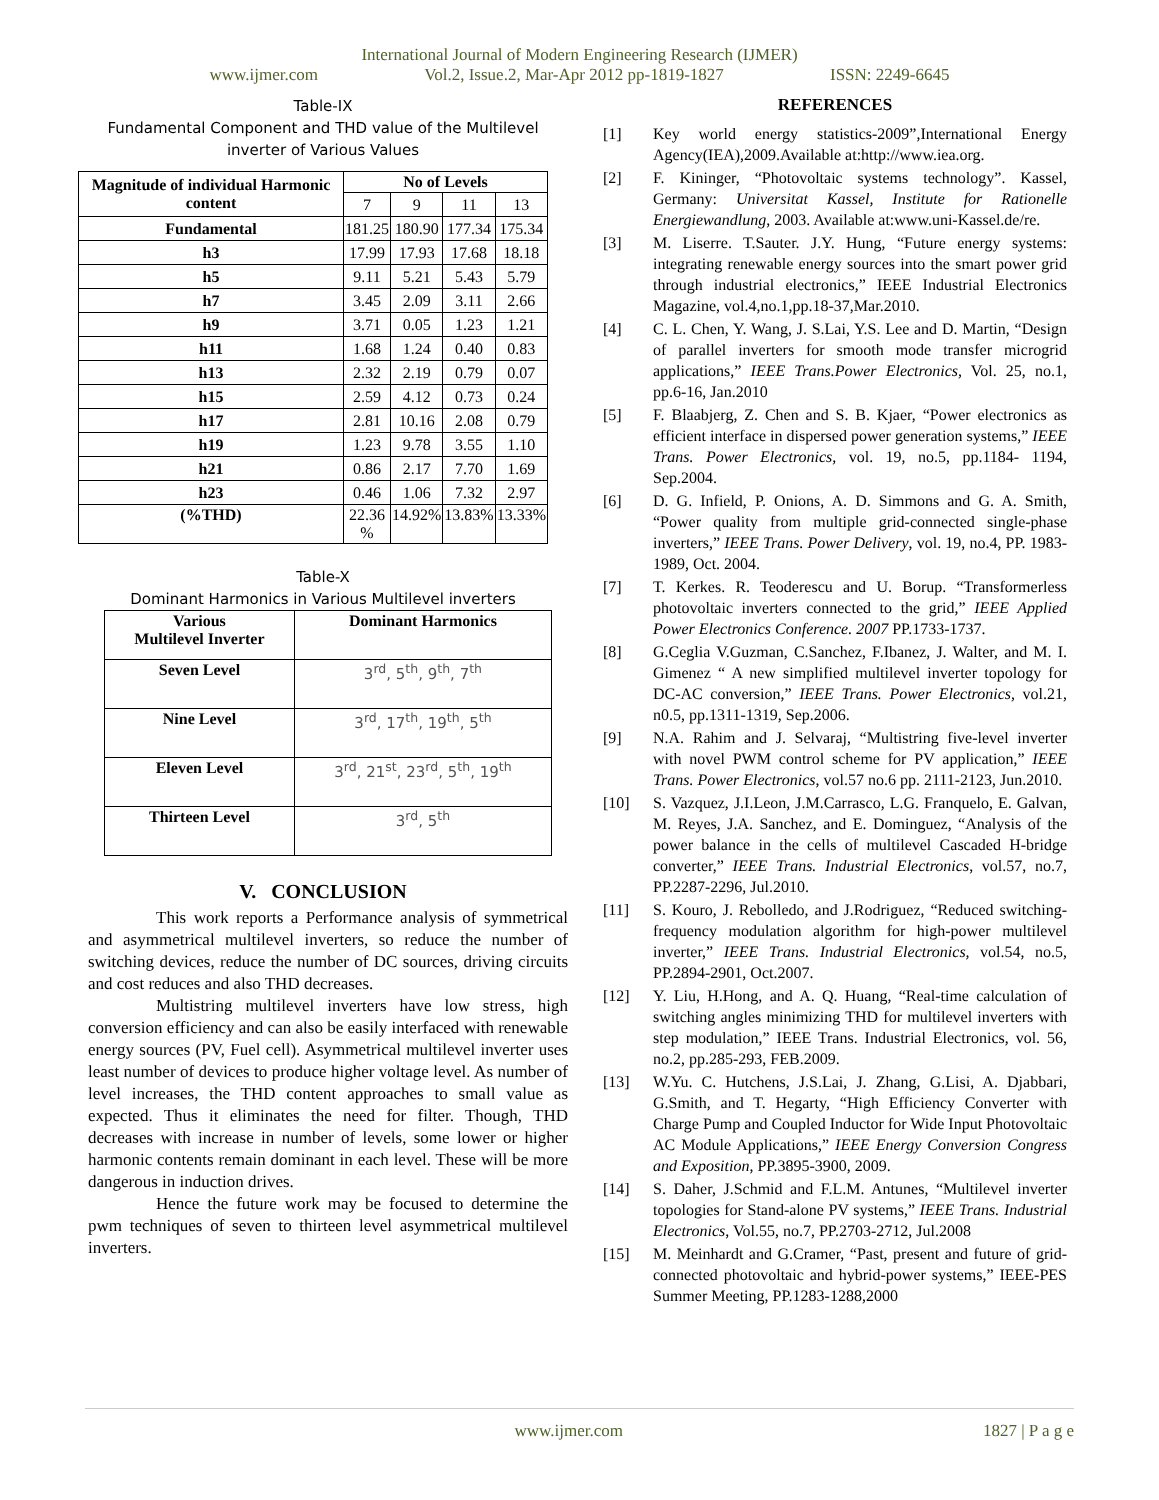International Journal of Modern Engineering Research (IJMER)
www.ijmer.com Vol.2, Issue.2, Mar-Apr 2012 pp-1819-1827 ISSN: 2249-6645
Table-IX
Fundamental Component and THD value of the Multilevel inverter of Various Values
| Magnitude of individual Harmonic content | No of Levels | | | |
| --- | --- | --- | --- | --- |
| | 7 | 9 | 11 | 13 |
| Fundamental | 181.25 | 180.90 | 177.34 | 175.34 |
| h3 | 17.99 | 17.93 | 17.68 | 18.18 |
| h5 | 9.11 | 5.21 | 5.43 | 5.79 |
| h7 | 3.45 | 2.09 | 3.11 | 2.66 |
| h9 | 3.71 | 0.05 | 1.23 | 1.21 |
| h11 | 1.68 | 1.24 | 0.40 | 0.83 |
| h13 | 2.32 | 2.19 | 0.79 | 0.07 |
| h15 | 2.59 | 4.12 | 0.73 | 0.24 |
| h17 | 2.81 | 10.16 | 2.08 | 0.79 |
| h19 | 1.23 | 9.78 | 3.55 | 1.10 |
| h21 | 0.86 | 2.17 | 7.70 | 1.69 |
| h23 | 0.46 | 1.06 | 7.32 | 2.97 |
| (%THD) | 22.36 % | 14.92% | 13.83% | 13.33% |
Table-X
Dominant Harmonics in Various Multilevel inverters
| Various Multilevel Inverter | Dominant Harmonics |
| Seven Level | 3<sup>rd</sup>, 5<sup>th</sup>, 9<sup>th</sup>, 7<sup>th</sup> |
| Nine Level | 3<sup>rd</sup>, 17<sup>th</sup>, 19<sup>th</sup>, 5<sup>th</sup> |
| Eleven Level | 3<sup>rd</sup>, 21<sup>st</sup>, 23<sup>rd</sup>, 5<sup>th</sup>, 19<sup>th</sup> |
| Thirteen Level | 3<sup>rd</sup>, 5<sup>th</sup> |
V. CONCLUSION
This work reports a Performance analysis of symmetrical and asymmetrical multilevel inverters, so reduce the number of switching devices, reduce the number of DC sources, driving circuits and cost reduces and also THD decreases.
Multistring multilevel inverters have low stress, high conversion efficiency and can also be easily interfaced with renewable energy sources (PV, Fuel cell). Asymmetrical multilevel inverter uses least number of devices to produce higher voltage level. As number of level increases, the THD content approaches to small value as expected. Thus it eliminates the need for filter. Though, THD decreases with increase in number of levels, some lower or higher harmonic contents remain dominant in each level. These will be more dangerous in induction drives.
Hence the future work may be focused to determine the pwm techniques of seven to thirteen level asymmetrical multilevel inverters.
REFERENCES
[1] Key world energy statistics-2009”,International Energy Agency(IEA),2009.Available at:http://www.iea.org.
[2] F. Kininger, “Photovoltaic systems technology”. Kassel, Germany: Universitat Kassel, Institute for Rationelle Energiewandlung, 2003. Available at:www.uni-Kassel.de/re.
[3] M. Liserre. T.Sauter. J.Y. Hung, “Future energy systems: integrating renewable energy sources into the smart power grid through industrial electronics,” IEEE Industrial Electronics Magazine, vol.4,no.1,pp.18-37,Mar.2010.
[4] C. L. Chen, Y. Wang, J. S.Lai, Y.S. Lee and D. Martin, “Design of parallel inverters for smooth mode transfer microgrid applications,” IEEE Trans.Power Electronics, Vol. 25, no.1, pp.6-16, Jan.2010
[5] F. Blaabjerg, Z. Chen and S. B. Kjaer, “Power electronics as efficient interface in dispersed power generation systems,” IEEE Trans. Power Electronics, vol. 19, no.5, pp.1184- 1194, Sep.2004.
[6] D. G. Infield, P. Onions, A. D. Simmons and G. A. Smith, “Power quality from multiple grid-connected single-phase inverters,” IEEE Trans. Power Delivery, vol. 19, no.4, PP. 1983- 1989, Oct. 2004.
[7] T. Kerkes. R. Teoderescu and U. Borup. “Transformerless photovoltaic inverters connected to the grid,” IEEE Applied Power Electronics Conference. 2007 PP.1733-1737.
[8] G.Ceglia V.Guzman, C.Sanchez, F.Ibanez, J. Walter, and M. I. Gimenez “ A new simplified multilevel inverter topology for DC-AC conversion,” IEEE Trans. Power Electronics, vol.21, n0.5, pp.1311-1319, Sep.2006.
[9] N.A. Rahim and J. Selvaraj, “Multistring five-level inverter with novel PWM control scheme for PV application,” IEEE Trans. Power Electronics, vol.57 no.6 pp. 2111-2123, Jun.2010.
[10] S. Vazquez, J.I.Leon, J.M.Carrasco, L.G. Franquelo, E. Galvan, M. Reyes, J.A. Sanchez, and E. Dominguez, “Analysis of the power balance in the cells of multilevel Cascaded H-bridge converter,” IEEE Trans. Industrial Electronics, vol.57, no.7, PP.2287-2296, Jul.2010.
[11] S. Kouro, J. Rebolledo, and J.Rodriguez, “Reduced switching-frequency modulation algorithm for high-power multilevel inverter,” IEEE Trans. Industrial Electronics, vol.54, no.5, PP.2894-2901, Oct.2007.
[12] Y. Liu, H.Hong, and A. Q. Huang, “Real-time calculation of switching angles minimizing THD for multilevel inverters with step modulation,” IEEE Trans. Industrial Electronics, vol. 56, no.2, pp.285-293, FEB.2009.
[13] W.Yu. C. Hutchens, J.S.Lai, J. Zhang, G.Lisi, A. Djabbari, G.Smith, and T. Hegarty, “High Efficiency Converter with Charge Pump and Coupled Inductor for Wide Input Photovoltaic AC Module Applications,” IEEE Energy Conversion Congress and Exposition, PP.3895-3900, 2009.
[14] S. Daher, J.Schmid and F.L.M. Antunes, “Multilevel inverter topologies for Stand-alone PV systems,” IEEE Trans. Industrial Electronics, Vol.55, no.7, PP.2703-2712, Jul.2008
[15] M. Meinhardt and G.Cramer, “Past, present and future of grid-connected photovoltaic and hybrid-power systems,” IEEE-PES Summer Meeting, PP.1283-1288,2000
www.ijmer.com 1827 | P a g e